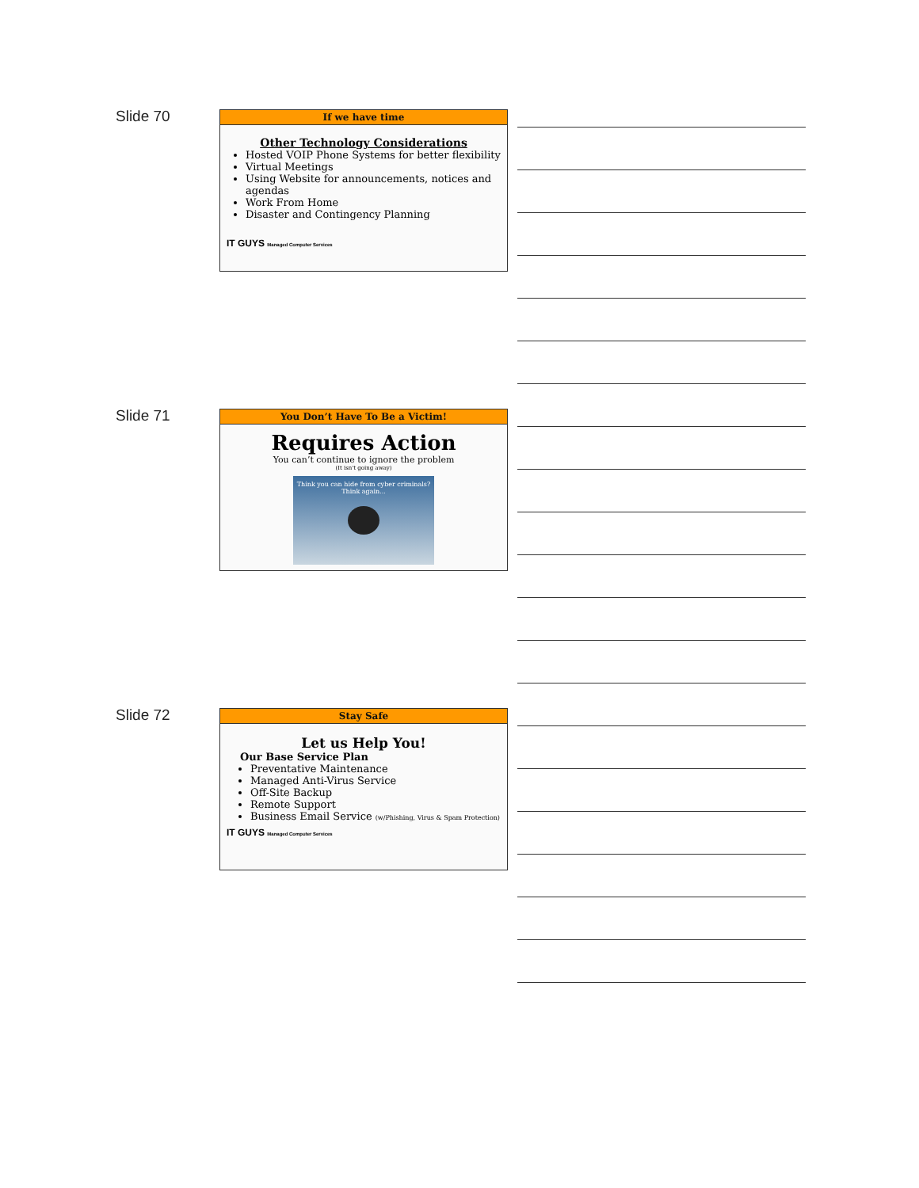Slide 70
If we have time
Other Technology Considerations
Hosted VOIP Phone Systems for better flexibility
Virtual Meetings
Using Website for announcements, notices and agendas
Work From Home
Disaster and Contingency Planning
IT GUYS Managed Computer Services
Slide 71
You Don’t Have To Be a Victim!
Requires Action
You can’t continue to ignore the problem
(It isn't going away)
Think you can hide from cyber criminals? Think again...
Slide 72
Stay Safe
Let us Help You!
Our Base Service Plan
Preventative Maintenance
Managed Anti-Virus Service
Off-Site Backup
Remote Support
Business Email Service (w/Phishing, Virus & Spam Protection)
IT GUYS Managed Computer Services